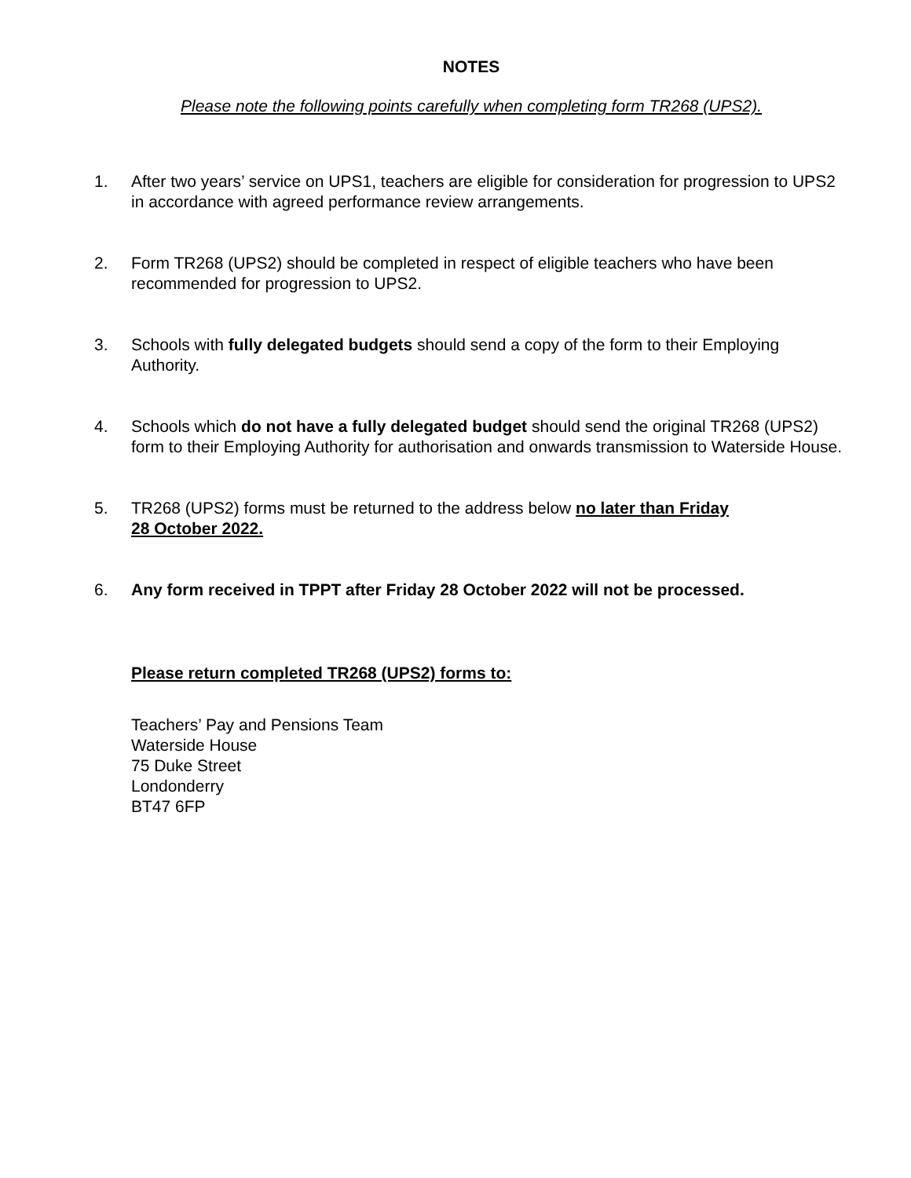NOTES
Please note the following points carefully when completing form TR268 (UPS2).
1. After two years’ service on UPS1, teachers are eligible for consideration for progression to UPS2 in accordance with agreed performance review arrangements.
2. Form TR268 (UPS2) should be completed in respect of eligible teachers who have been recommended for progression to UPS2.
3. Schools with fully delegated budgets should send a copy of the form to their Employing Authority.
4. Schools which do not have a fully delegated budget should send the original TR268 (UPS2) form to their Employing Authority for authorisation and onwards transmission to Waterside House.
5. TR268 (UPS2) forms must be returned to the address below no later than Friday
28 October 2022.
6. Any form received in TPPT after Friday 28 October 2022 will not be processed.
Please return completed TR268 (UPS2) forms to:
Teachers’ Pay and Pensions Team
Waterside House
75 Duke Street
Londonderry
BT47 6FP